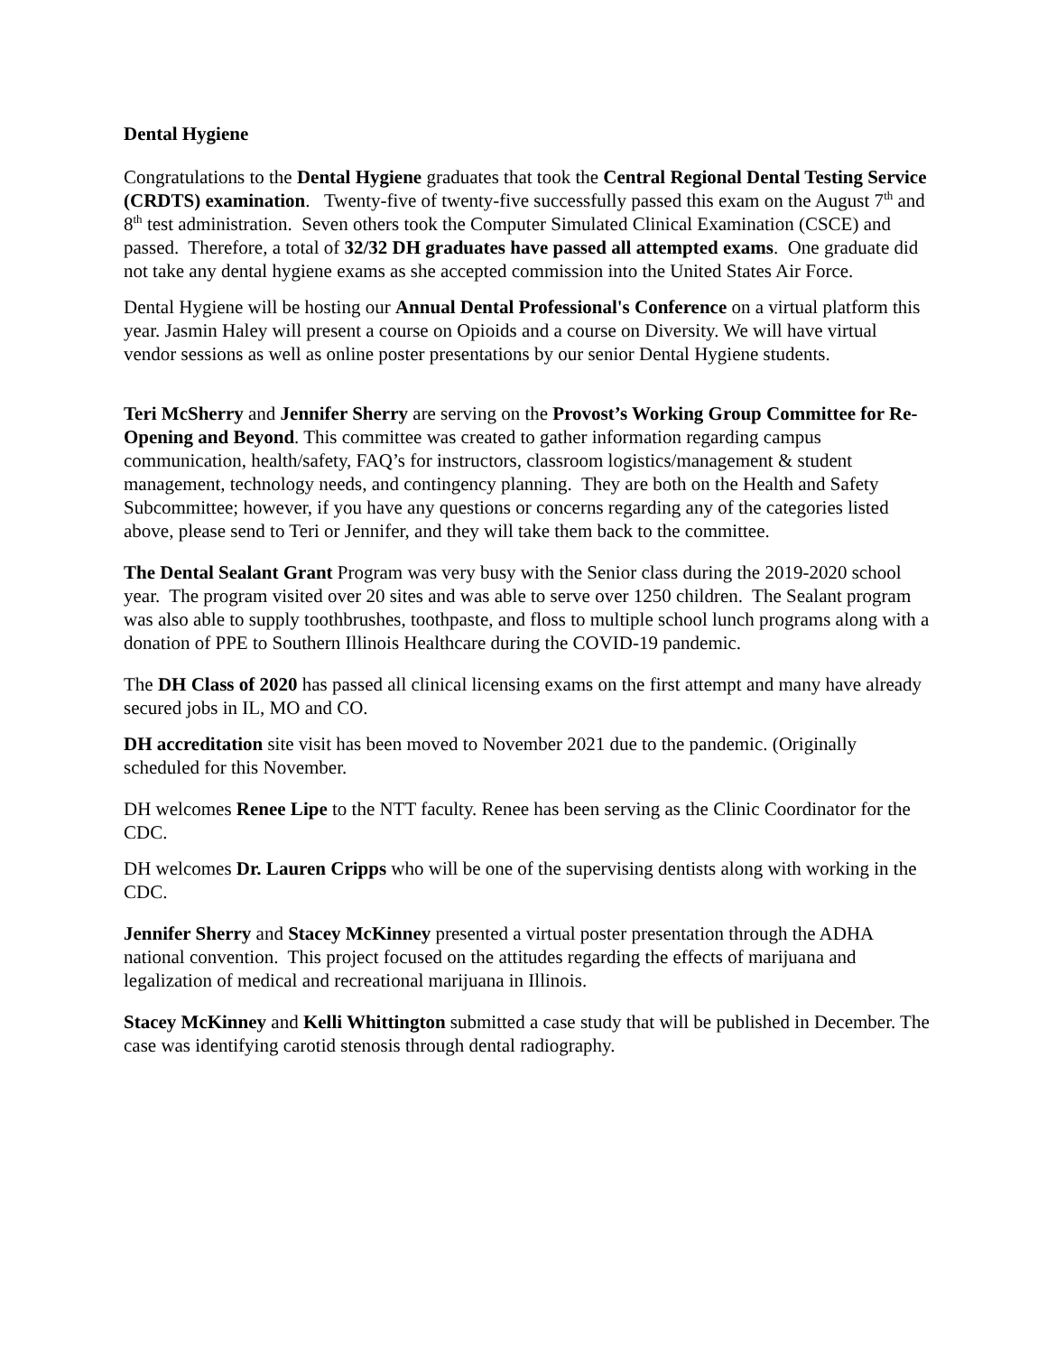Dental Hygiene
Congratulations to the Dental Hygiene graduates that took the Central Regional Dental Testing Service (CRDTS) examination. Twenty-five of twenty-five successfully passed this exam on the August 7<sup>th</sup> and 8<sup>th</sup> test administration. Seven others took the Computer Simulated Clinical Examination (CSCE) and passed. Therefore, a total of 32/32 DH graduates have passed all attempted exams. One graduate did not take any dental hygiene exams as she accepted commission into the United States Air Force.
Dental Hygiene will be hosting our Annual Dental Professional's Conference on a virtual platform this year. Jasmin Haley will present a course on Opioids and a course on Diversity. We will have virtual vendor sessions as well as online poster presentations by our senior Dental Hygiene students.
Teri McSherry and Jennifer Sherry are serving on the Provost’s Working Group Committee for Re-Opening and Beyond. This committee was created to gather information regarding campus communication, health/safety, FAQ’s for instructors, classroom logistics/management & student management, technology needs, and contingency planning. They are both on the Health and Safety Subcommittee; however, if you have any questions or concerns regarding any of the categories listed above, please send to Teri or Jennifer, and they will take them back to the committee.
The Dental Sealant Grant Program was very busy with the Senior class during the 2019-2020 school year. The program visited over 20 sites and was able to serve over 1250 children. The Sealant program was also able to supply toothbrushes, toothpaste, and floss to multiple school lunch programs along with a donation of PPE to Southern Illinois Healthcare during the COVID-19 pandemic.
The DH Class of 2020 has passed all clinical licensing exams on the first attempt and many have already secured jobs in IL, MO and CO.
DH accreditation site visit has been moved to November 2021 due to the pandemic. (Originally scheduled for this November.
DH welcomes Renee Lipe to the NTT faculty. Renee has been serving as the Clinic Coordinator for the CDC.
DH welcomes Dr. Lauren Cripps who will be one of the supervising dentists along with working in the CDC.
Jennifer Sherry and Stacey McKinney presented a virtual poster presentation through the ADHA national convention. This project focused on the attitudes regarding the effects of marijuana and legalization of medical and recreational marijuana in Illinois.
Stacey McKinney and Kelli Whittington submitted a case study that will be published in December. The case was identifying carotid stenosis through dental radiography.